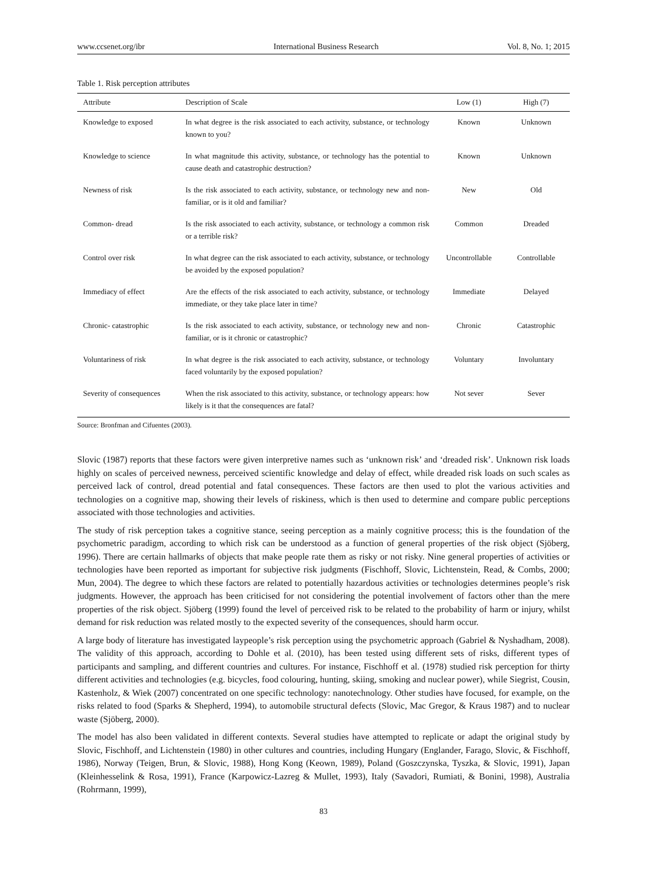www.ccsenet.org/ibr International Business Research Vol. 8, No. 1; 2015
Table 1. Risk perception attributes
| Attribute | Description of Scale | Low (1) | High (7) |
| --- | --- | --- | --- |
| Knowledge to exposed | In what degree is the risk associated to each activity, substance, or technology known to you? | Known | Unknown |
| Knowledge to science | In what magnitude this activity, substance, or technology has the potential to cause death and catastrophic destruction? | Known | Unknown |
| Newness of risk | Is the risk associated to each activity, substance, or technology new and non-familiar, or is it old and familiar? | New | Old |
| Common- dread | Is the risk associated to each activity, substance, or technology a common risk or a terrible risk? | Common | Dreaded |
| Control over risk | In what degree can the risk associated to each activity, substance, or technology be avoided by the exposed population? | Uncontrollable | Controllable |
| Immediacy of effect | Are the effects of the risk associated to each activity, substance, or technology immediate, or they take place later in time? | Immediate | Delayed |
| Chronic- catastrophic | Is the risk associated to each activity, substance, or technology new and non-familiar, or is it chronic or catastrophic? | Chronic | Catastrophic |
| Voluntariness of risk | In what degree is the risk associated to each activity, substance, or technology faced voluntarily by the exposed population? | Voluntary | Involuntary |
| Severity of consequences | When the risk associated to this activity, substance, or technology appears: how likely is it that the consequences are fatal? | Not sever | Sever |
Source: Bronfman and Cifuentes (2003).
Slovic (1987) reports that these factors were given interpretive names such as ‘unknown risk’ and ‘dreaded risk’. Unknown risk loads highly on scales of perceived newness, perceived scientific knowledge and delay of effect, while dreaded risk loads on such scales as perceived lack of control, dread potential and fatal consequences. These factors are then used to plot the various activities and technologies on a cognitive map, showing their levels of riskiness, which is then used to determine and compare public perceptions associated with those technologies and activities.
The study of risk perception takes a cognitive stance, seeing perception as a mainly cognitive process; this is the foundation of the psychometric paradigm, according to which risk can be understood as a function of general properties of the risk object (Sjöberg, 1996). There are certain hallmarks of objects that make people rate them as risky or not risky. Nine general properties of activities or technologies have been reported as important for subjective risk judgments (Fischhoff, Slovic, Lichtenstein, Read, & Combs, 2000; Mun, 2004). The degree to which these factors are related to potentially hazardous activities or technologies determines people’s risk judgments. However, the approach has been criticised for not considering the potential involvement of factors other than the mere properties of the risk object. Sjöberg (1999) found the level of perceived risk to be related to the probability of harm or injury, whilst demand for risk reduction was related mostly to the expected severity of the consequences, should harm occur.
A large body of literature has investigated laypeople’s risk perception using the psychometric approach (Gabriel & Nyshadham, 2008). The validity of this approach, according to Dohle et al. (2010), has been tested using different sets of risks, different types of participants and sampling, and different countries and cultures. For instance, Fischhoff et al. (1978) studied risk perception for thirty different activities and technologies (e.g. bicycles, food colouring, hunting, skiing, smoking and nuclear power), while Siegrist, Cousin, Kastenholz, & Wiek (2007) concentrated on one specific technology: nanotechnology. Other studies have focused, for example, on the risks related to food (Sparks & Shepherd, 1994), to automobile structural defects (Slovic, Mac Gregor, & Kraus 1987) and to nuclear waste (Sjöberg, 2000).
The model has also been validated in different contexts. Several studies have attempted to replicate or adapt the original study by Slovic, Fischhoff, and Lichtenstein (1980) in other cultures and countries, including Hungary (Englander, Farago, Slovic, & Fischhoff, 1986), Norway (Teigen, Brun, & Slovic, 1988), Hong Kong (Keown, 1989), Poland (Goszczynska, Tyszka, & Slovic, 1991), Japan (Kleinhesselink & Rosa, 1991), France (Karpowicz-Lazreg & Mullet, 1993), Italy (Savadori, Rumiati, & Bonini, 1998), Australia (Rohrmann, 1999),
83